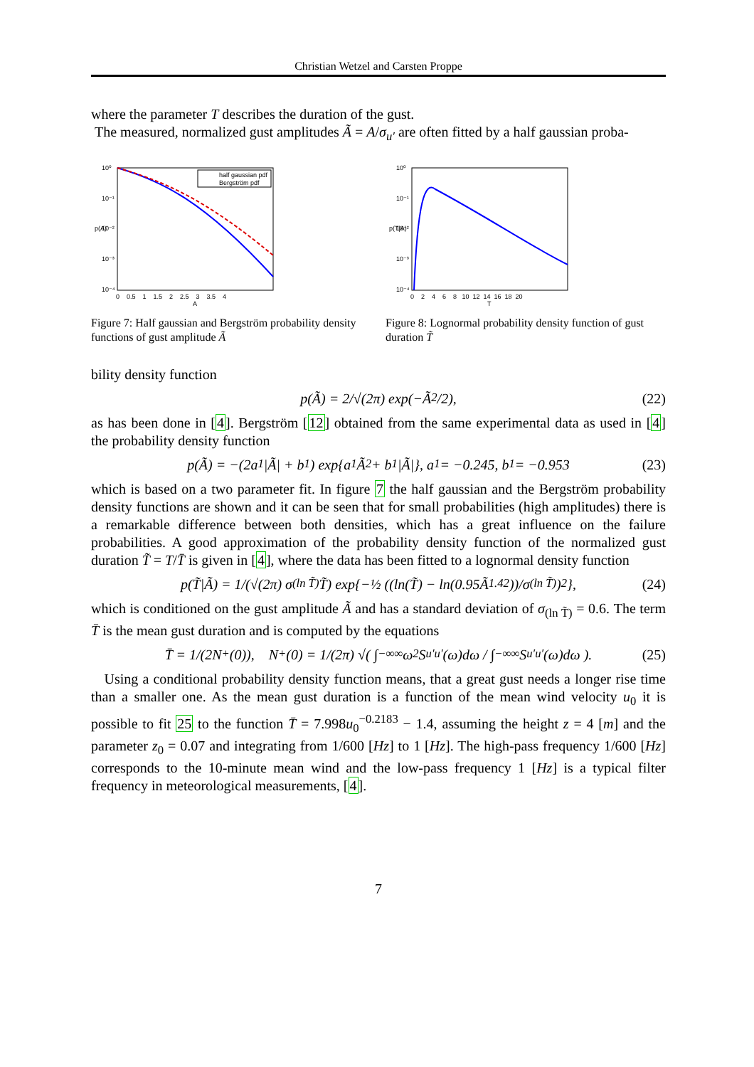Christian Wetzel and Carsten Proppe
where the parameter T describes the duration of the gust.
The measured, normalized gust amplitudes Ã = A/σ<sub>u′</sub> are often fitted by a half gaussian proba-
half gaussian pdf
Bergström pdf
10⁰
10⁻¹
10⁻²
10⁻³
10⁻⁴
0 0.5 1 1.5 2 2.5 3 3.5 4
A
p(A)
Figure 7: Half gaussian and Bergström probability density functions of gust amplitude Ã
10⁰
10⁻¹
10⁻²
10⁻³
10⁻⁴
0 2 4 6 8 10 12 14 16 18 20
T
p(T|A)
Figure 8: Lognormal probability density function of gust duration T̃
bility density function
p(Ã) = 2/√(2π) exp(−Ã<sup>2</sup>/2), (22)
as has been done in [4]. Bergström [12] obtained from the same experimental data as used in [4] the probability density function
p(Ã) = −(2a<sub>1</sub>|Ã| + b<sub>1</sub>) exp{a<sub>1</sub>Ã<sup>2</sup> + b<sub>1</sub>|Ã|}, a<sub>1</sub> = −0.245, b<sub>1</sub> = −0.953 (23)
which is based on a two parameter fit. In figure 7 the half gaussian and the Bergström probability density functions are shown and it can be seen that for small probabilities (high amplitudes) there is a remarkable difference between both densities, which has a great influence on the failure probabilities. A good approximation of the probability density function of the normalized gust duration T̃ = T/T̄ is given in [4], where the data has been fitted to a lognormal density function
p(T̃|Ã) = 1/(√(2π) σ<sub>(ln T̃)</sub> T̃) exp{−½ ((ln(T̃) − ln(0.95Ã<sup>1.42</sup>))/σ<sub>(ln T̃)</sub>)<sup>2</sup>}, (24)
which is conditioned on the gust amplitude Ã and has a standard deviation of σ<sub>(ln T̃)</sub> = 0.6. The term T̄ is the mean gust duration and is computed by the equations
T̄ = 1/(2N<sup>+</sup>(0)), N<sup>+</sup>(0) = 1/(2π) √( ∫<sub>−∞</sub><sup>∞</sup> ω<sup>2</sup>S<sub>u′u′</sub>(ω)dω / ∫<sub>−∞</sub><sup>∞</sup> S<sub>u′u′</sub>(ω)dω ). (25)
Using a conditional probability density function means, that a great gust needs a longer rise time than a smaller one. As the mean gust duration is a function of the mean wind velocity u<sub>0</sub> it is possible to fit 25 to the function T̄ = 7.998u<sub>0</sub><sup>−0.2183</sup> − 1.4, assuming the height z = 4 [m] and the parameter z<sub>0</sub> = 0.07 and integrating from 1/600 [Hz] to 1 [Hz]. The high-pass frequency 1/600 [Hz] corresponds to the 10-minute mean wind and the low-pass frequency 1 [Hz] is a typical filter frequency in meteorological measurements, [4].
7